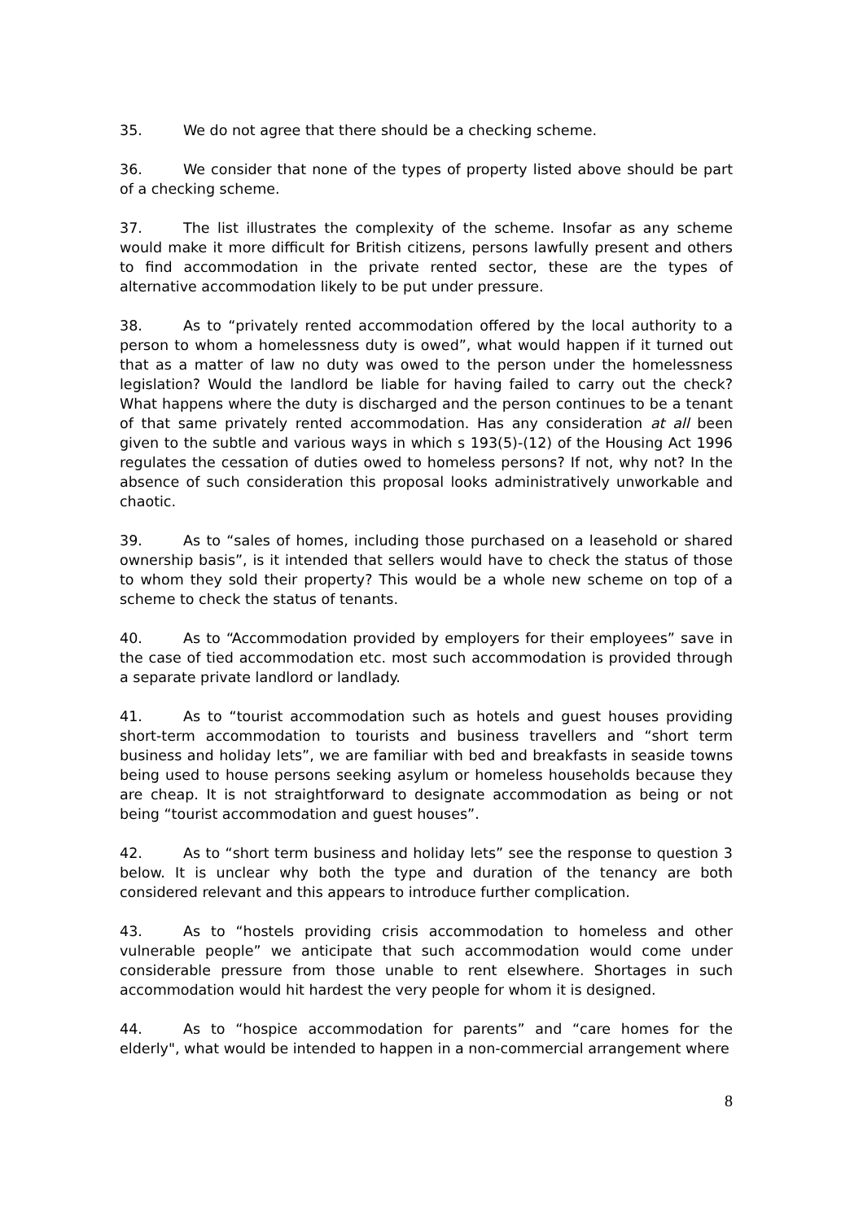35. We do not agree that there should be a checking scheme.
36. We consider that none of the types of property listed above should be part of a checking scheme.
37. The list illustrates the complexity of the scheme. Insofar as any scheme would make it more difficult for British citizens, persons lawfully present and others to find accommodation in the private rented sector, these are the types of alternative accommodation likely to be put under pressure.
38. As to “privately rented accommodation offered by the local authority to a person to whom a homelessness duty is owed”, what would happen if it turned out that as a matter of law no duty was owed to the person under the homelessness legislation? Would the landlord be liable for having failed to carry out the check? What happens where the duty is discharged and the person continues to be a tenant of that same privately rented accommodation. Has any consideration at all been given to the subtle and various ways in which s 193(5)-(12) of the Housing Act 1996 regulates the cessation of duties owed to homeless persons? If not, why not? In the absence of such consideration this proposal looks administratively unworkable and chaotic.
39. As to “sales of homes, including those purchased on a leasehold or shared ownership basis”, is it intended that sellers would have to check the status of those to whom they sold their property? This would be a whole new scheme on top of a scheme to check the status of tenants.
40. As to “Accommodation provided by employers for their employees” save in the case of tied accommodation etc. most such accommodation is provided through a separate private landlord or landlady.
41. As to “tourist accommodation such as hotels and guest houses providing short-term accommodation to tourists and business travellers and “short term business and holiday lets”, we are familiar with bed and breakfasts in seaside towns being used to house persons seeking asylum or homeless households because they are cheap. It is not straightforward to designate accommodation as being or not being “tourist accommodation and guest houses”.
42. As to “short term business and holiday lets” see the response to question 3 below. It is unclear why both the type and duration of the tenancy are both considered relevant and this appears to introduce further complication.
43. As to “hostels providing crisis accommodation to homeless and other vulnerable people” we anticipate that such accommodation would come under considerable pressure from those unable to rent elsewhere. Shortages in such accommodation would hit hardest the very people for whom it is designed.
44. As to “hospice accommodation for parents” and “care homes for the elderly", what would be intended to happen in a non-commercial arrangement where
8